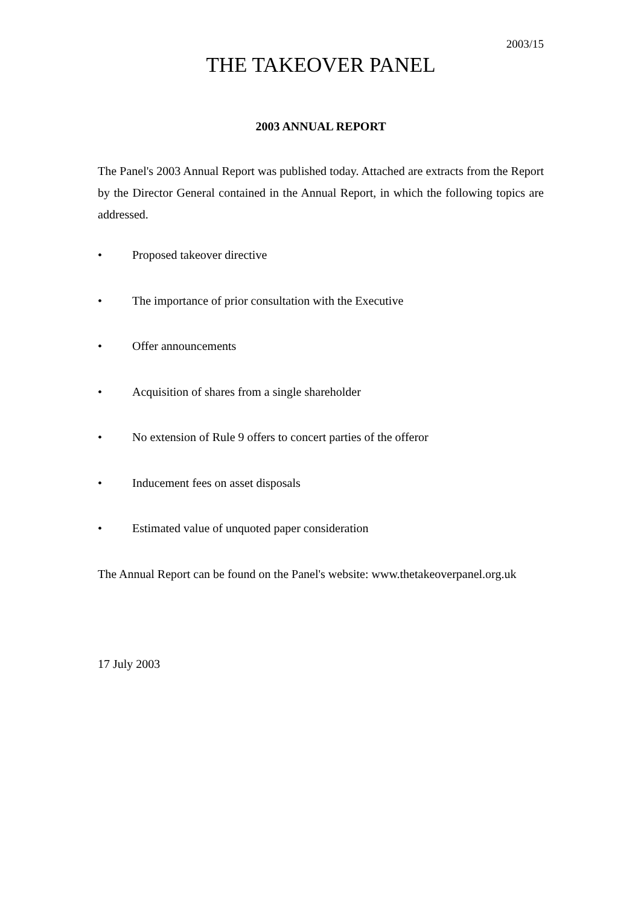2003/15
THE TAKEOVER PANEL
2003 ANNUAL REPORT
The Panel's 2003 Annual Report was published today. Attached are extracts from the Report by the Director General contained in the Annual Report, in which the following topics are addressed.
• Proposed takeover directive
• The importance of prior consultation with the Executive
• Offer announcements
• Acquisition of shares from a single shareholder
• No extension of Rule 9 offers to concert parties of the offeror
• Inducement fees on asset disposals
• Estimated value of unquoted paper consideration
The Annual Report can be found on the Panel's website: www.thetakeoverpanel.org.uk
17 July 2003